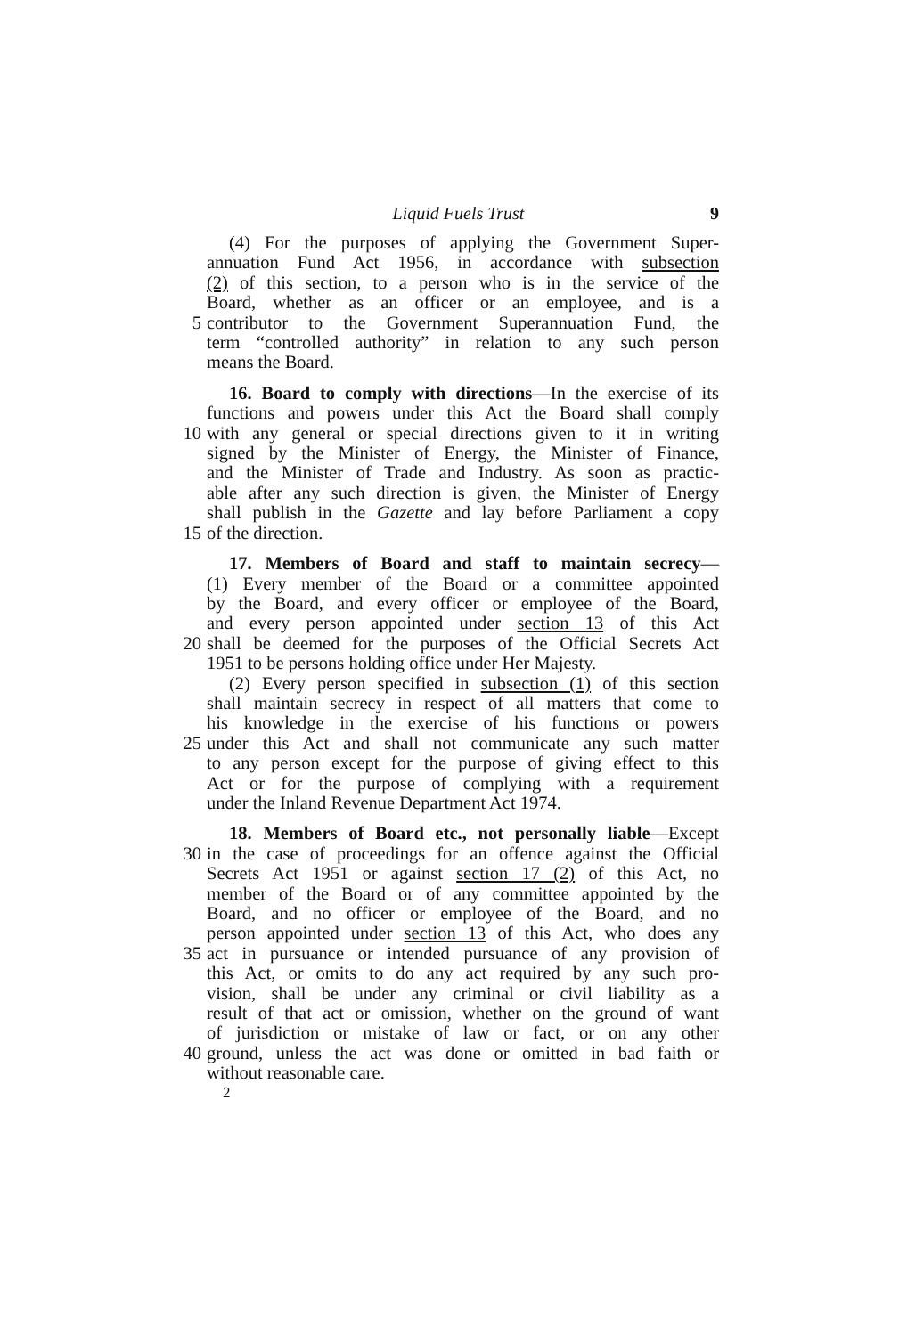Liquid Fuels Trust 9
(4) For the purposes of applying the Government Super-
annuation Fund Act 1956, in accordance with subsection
(2) of this section, to a person who is in the service of the
Board, whether as an officer or an employee, and is a
5 contributor to the Government Superannuation Fund, the
term “controlled authority” in relation to any such person
means the Board.
16. Board to comply with directions—In the exercise of its
functions and powers under this Act the Board shall comply
10 with any general or special directions given to it in writing
signed by the Minister of Energy, the Minister of Finance,
and the Minister of Trade and Industry. As soon as practic-
able after any such direction is given, the Minister of Energy
shall publish in the Gazette and lay before Parliament a copy
15 of the direction.
17. Members of Board and staff to maintain secrecy—
(1) Every member of the Board or a committee appointed
by the Board, and every officer or employee of the Board,
and every person appointed under section 13 of this Act
20 shall be deemed for the purposes of the Official Secrets Act
1951 to be persons holding office under Her Majesty.
(2) Every person specified in subsection (1) of this section
shall maintain secrecy in respect of all matters that come to
his knowledge in the exercise of his functions or powers
25 under this Act and shall not communicate any such matter
to any person except for the purpose of giving effect to this
Act or for the purpose of complying with a requirement
under the Inland Revenue Department Act 1974.
18. Members of Board etc., not personally liable—Except
30 in the case of proceedings for an offence against the Official
Secrets Act 1951 or against section 17 (2) of this Act, no
member of the Board or of any committee appointed by the
Board, and no officer or employee of the Board, and no
person appointed under section 13 of this Act, who does any
35 act in pursuance or intended pursuance of any provision of
this Act, or omits to do any act required by any such pro-
vision, shall be under any criminal or civil liability as a
result of that act or omission, whether on the ground of want
of jurisdiction or mistake of law or fact, or on any other
40 ground, unless the act was done or omitted in bad faith or
without reasonable care.
2